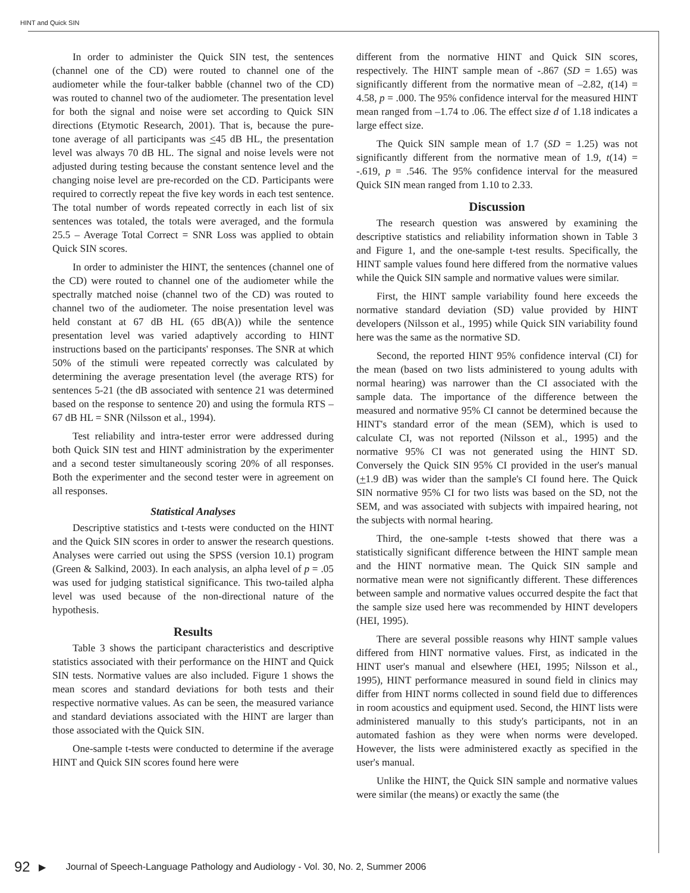HINT and Quick SIN
In order to administer the Quick SIN test, the sentences (channel one of the CD) were routed to channel one of the audiometer while the four-talker babble (channel two of the CD) was routed to channel two of the audiometer. The presentation level for both the signal and noise were set according to Quick SIN directions (Etymotic Research, 2001). That is, because the pure-tone average of all participants was <45 dB HL, the presentation level was always 70 dB HL. The signal and noise levels were not adjusted during testing because the constant sentence level and the changing noise level are pre-recorded on the CD. Participants were required to correctly repeat the five key words in each test sentence. The total number of words repeated correctly in each list of six sentences was totaled, the totals were averaged, and the formula 25.5 – Average Total Correct = SNR Loss was applied to obtain Quick SIN scores.
In order to administer the HINT, the sentences (channel one of the CD) were routed to channel one of the audiometer while the spectrally matched noise (channel two of the CD) was routed to channel two of the audiometer. The noise presentation level was held constant at 67 dB HL (65 dB(A)) while the sentence presentation level was varied adaptively according to HINT instructions based on the participants' responses. The SNR at which 50% of the stimuli were repeated correctly was calculated by determining the average presentation level (the average RTS) for sentences 5-21 (the dB associated with sentence 21 was determined based on the response to sentence 20) and using the formula RTS – 67 dB HL = SNR (Nilsson et al., 1994).
Test reliability and intra-tester error were addressed during both Quick SIN test and HINT administration by the experimenter and a second tester simultaneously scoring 20% of all responses. Both the experimenter and the second tester were in agreement on all responses.
Statistical Analyses
Descriptive statistics and t-tests were conducted on the HINT and the Quick SIN scores in order to answer the research questions. Analyses were carried out using the SPSS (version 10.1) program (Green & Salkind, 2003). In each analysis, an alpha level of p = .05 was used for judging statistical significance. This two-tailed alpha level was used because of the non-directional nature of the hypothesis.
Results
Table 3 shows the participant characteristics and descriptive statistics associated with their performance on the HINT and Quick SIN tests. Normative values are also included. Figure 1 shows the mean scores and standard deviations for both tests and their respective normative values. As can be seen, the measured variance and standard deviations associated with the HINT are larger than those associated with the Quick SIN.
One-sample t-tests were conducted to determine if the average HINT and Quick SIN scores found here were
different from the normative HINT and Quick SIN scores, respectively. The HINT sample mean of -.867 (SD = 1.65) was significantly different from the normative mean of –2.82, t(14) = 4.58, p = .000. The 95% confidence interval for the measured HINT mean ranged from –1.74 to .06. The effect size d of 1.18 indicates a large effect size.
The Quick SIN sample mean of 1.7 (SD = 1.25) was not significantly different from the normative mean of 1.9, t(14) = -.619, p = .546. The 95% confidence interval for the measured Quick SIN mean ranged from 1.10 to 2.33.
Discussion
The research question was answered by examining the descriptive statistics and reliability information shown in Table 3 and Figure 1, and the one-sample t-test results. Specifically, the HINT sample values found here differed from the normative values while the Quick SIN sample and normative values were similar.
First, the HINT sample variability found here exceeds the normative standard deviation (SD) value provided by HINT developers (Nilsson et al., 1995) while Quick SIN variability found here was the same as the normative SD.
Second, the reported HINT 95% confidence interval (CI) for the mean (based on two lists administered to young adults with normal hearing) was narrower than the CI associated with the sample data. The importance of the difference between the measured and normative 95% CI cannot be determined because the HINT's standard error of the mean (SEM), which is used to calculate CI, was not reported (Nilsson et al., 1995) and the normative 95% CI was not generated using the HINT SD. Conversely the Quick SIN 95% CI provided in the user's manual (+1.9 dB) was wider than the sample's CI found here. The Quick SIN normative 95% CI for two lists was based on the SD, not the SEM, and was associated with subjects with impaired hearing, not the subjects with normal hearing.
Third, the one-sample t-tests showed that there was a statistically significant difference between the HINT sample mean and the HINT normative mean. The Quick SIN sample and normative mean were not significantly different. These differences between sample and normative values occurred despite the fact that the sample size used here was recommended by HINT developers (HEI, 1995).
There are several possible reasons why HINT sample values differed from HINT normative values. First, as indicated in the HINT user's manual and elsewhere (HEI, 1995; Nilsson et al., 1995), HINT performance measured in sound field in clinics may differ from HINT norms collected in sound field due to differences in room acoustics and equipment used. Second, the HINT lists were administered manually to this study's participants, not in an automated fashion as they were when norms were developed. However, the lists were administered exactly as specified in the user's manual.
Unlike the HINT, the Quick SIN sample and normative values were similar (the means) or exactly the same (the
92 ▶ Journal of Speech-Language Pathology and Audiology - Vol. 30, No. 2, Summer 2006